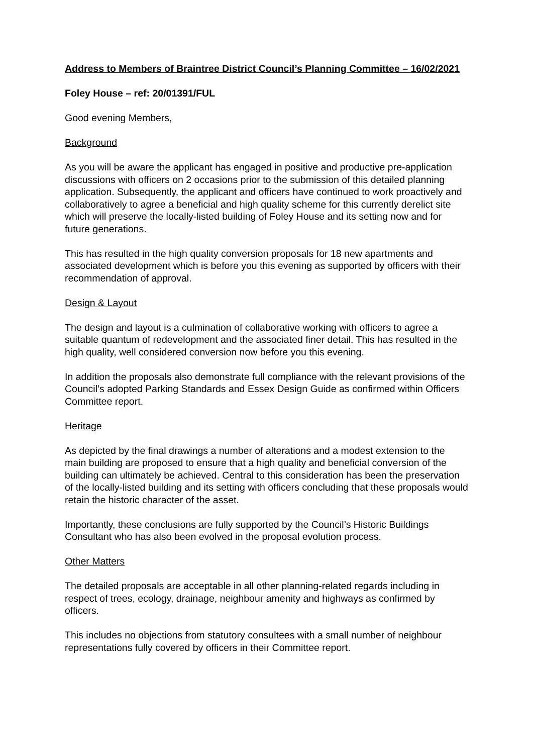Address to Members of Braintree District Council’s Planning Committee – 16/02/2021
Foley House – ref: 20/01391/FUL
Good evening Members,
Background
As you will be aware the applicant has engaged in positive and productive pre-application discussions with officers on 2 occasions prior to the submission of this detailed planning application. Subsequently, the applicant and officers have continued to work proactively and collaboratively to agree a beneficial and high quality scheme for this currently derelict site which will preserve the locally-listed building of Foley House and its setting now and for future generations.
This has resulted in the high quality conversion proposals for 18 new apartments and associated development which is before you this evening as supported by officers with their recommendation of approval.
Design & Layout
The design and layout is a culmination of collaborative working with officers to agree a suitable quantum of redevelopment and the associated finer detail. This has resulted in the high quality, well considered conversion now before you this evening.
In addition the proposals also demonstrate full compliance with the relevant provisions of the Council’s adopted Parking Standards and Essex Design Guide as confirmed within Officers Committee report.
Heritage
As depicted by the final drawings a number of alterations and a modest extension to the main building are proposed to ensure that a high quality and beneficial conversion of the building can ultimately be achieved. Central to this consideration has been the preservation of the locally-listed building and its setting with officers concluding that these proposals would retain the historic character of the asset.
Importantly, these conclusions are fully supported by the Council’s Historic Buildings Consultant who has also been evolved in the proposal evolution process.
Other Matters
The detailed proposals are acceptable in all other planning-related regards including in respect of trees, ecology, drainage, neighbour amenity and highways as confirmed by officers.
This includes no objections from statutory consultees with a small number of neighbour representations fully covered by officers in their Committee report.